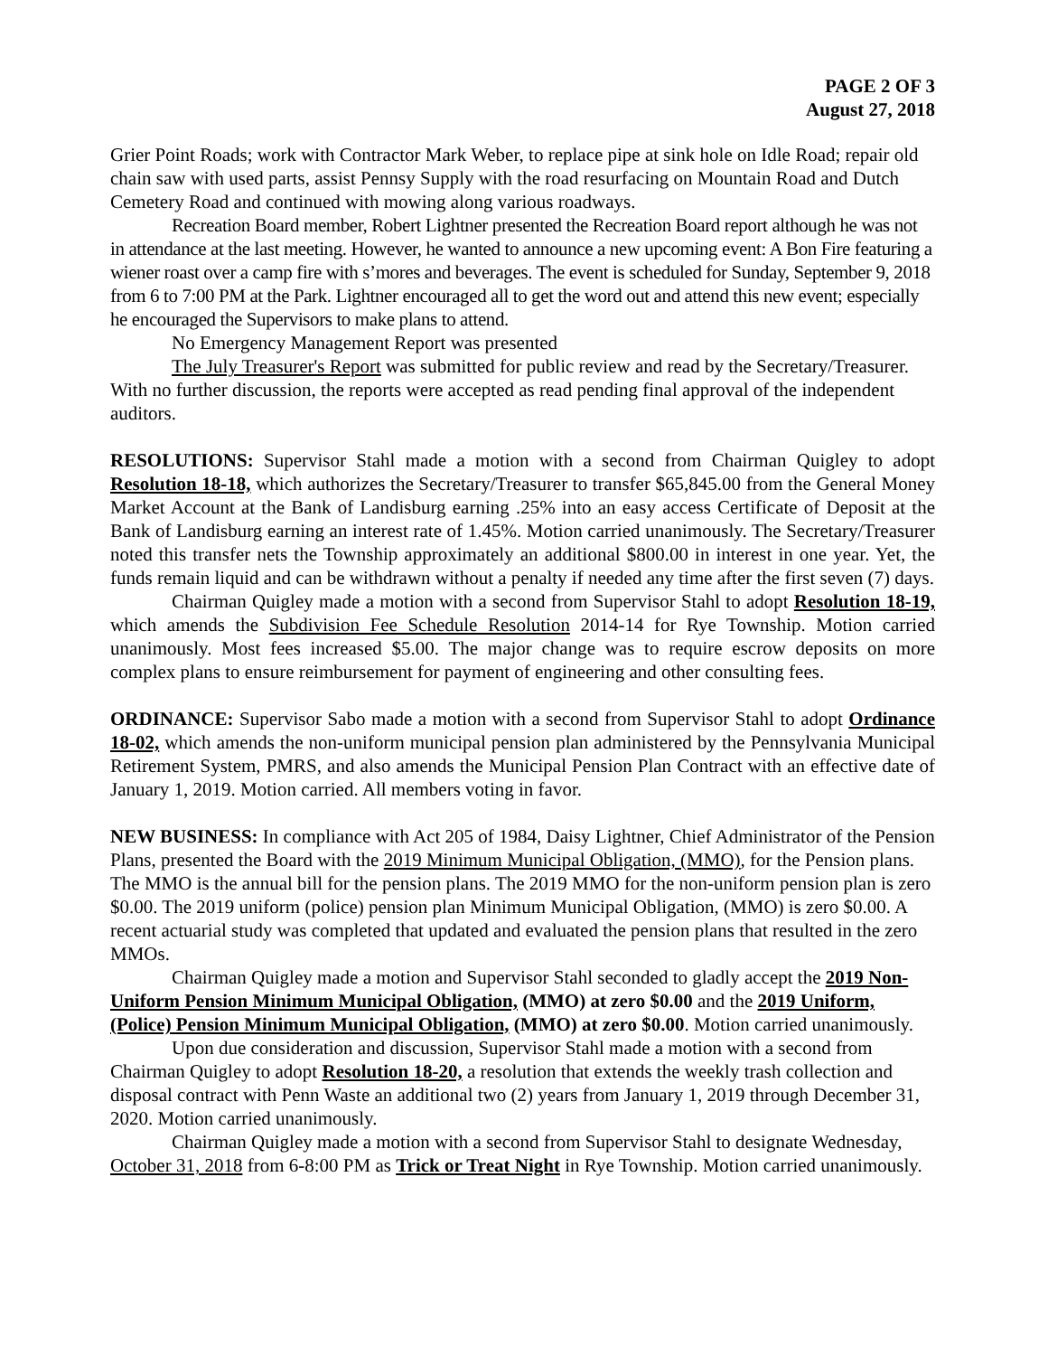PAGE 2 OF 3
August 27, 2018
Grier Point Roads; work with Contractor Mark Weber, to replace pipe at sink hole on Idle Road; repair old chain saw with used parts, assist Pennsy Supply with the road resurfacing on Mountain Road and Dutch Cemetery Road and continued with mowing along various roadways.
Recreation Board member, Robert Lightner presented the Recreation Board report although he was not in attendance at the last meeting. However, he wanted to announce a new upcoming event: A Bon Fire featuring a wiener roast over a camp fire with s’mores and beverages. The event is scheduled for Sunday, September 9, 2018 from 6 to 7:00 PM at the Park. Lightner encouraged all to get the word out and attend this new event; especially he encouraged the Supervisors to make plans to attend.
No Emergency Management Report was presented
The July Treasurer's Report was submitted for public review and read by the Secretary/Treasurer. With no further discussion, the reports were accepted as read pending final approval of the independent auditors.
RESOLUTIONS: Supervisor Stahl made a motion with a second from Chairman Quigley to adopt Resolution 18-18, which authorizes the Secretary/Treasurer to transfer $65,845.00 from the General Money Market Account at the Bank of Landisburg earning .25% into an easy access Certificate of Deposit at the Bank of Landisburg earning an interest rate of 1.45%. Motion carried unanimously. The Secretary/Treasurer noted this transfer nets the Township approximately an additional $800.00 in interest in one year. Yet, the funds remain liquid and can be withdrawn without a penalty if needed any time after the first seven (7) days.
Chairman Quigley made a motion with a second from Supervisor Stahl to adopt Resolution 18-19, which amends the Subdivision Fee Schedule Resolution 2014-14 for Rye Township. Motion carried unanimously. Most fees increased $5.00. The major change was to require escrow deposits on more complex plans to ensure reimbursement for payment of engineering and other consulting fees.
ORDINANCE: Supervisor Sabo made a motion with a second from Supervisor Stahl to adopt Ordinance 18-02, which amends the non-uniform municipal pension plan administered by the Pennsylvania Municipal Retirement System, PMRS, and also amends the Municipal Pension Plan Contract with an effective date of January 1, 2019. Motion carried. All members voting in favor.
NEW BUSINESS: In compliance with Act 205 of 1984, Daisy Lightner, Chief Administrator of the Pension Plans, presented the Board with the 2019 Minimum Municipal Obligation, (MMO), for the Pension plans. The MMO is the annual bill for the pension plans. The 2019 MMO for the non-uniform pension plan is zero $0.00. The 2019 uniform (police) pension plan Minimum Municipal Obligation, (MMO) is zero $0.00. A recent actuarial study was completed that updated and evaluated the pension plans that resulted in the zero MMOs.
Chairman Quigley made a motion and Supervisor Stahl seconded to gladly accept the 2019 Non-Uniform Pension Minimum Municipal Obligation, (MMO) at zero $0.00 and the 2019 Uniform, (Police) Pension Minimum Municipal Obligation, (MMO) at zero $0.00. Motion carried unanimously.
Upon due consideration and discussion, Supervisor Stahl made a motion with a second from Chairman Quigley to adopt Resolution 18-20, a resolution that extends the weekly trash collection and disposal contract with Penn Waste an additional two (2) years from January 1, 2019 through December 31, 2020. Motion carried unanimously.
Chairman Quigley made a motion with a second from Supervisor Stahl to designate Wednesday, October 31, 2018 from 6-8:00 PM as Trick or Treat Night in Rye Township. Motion carried unanimously.